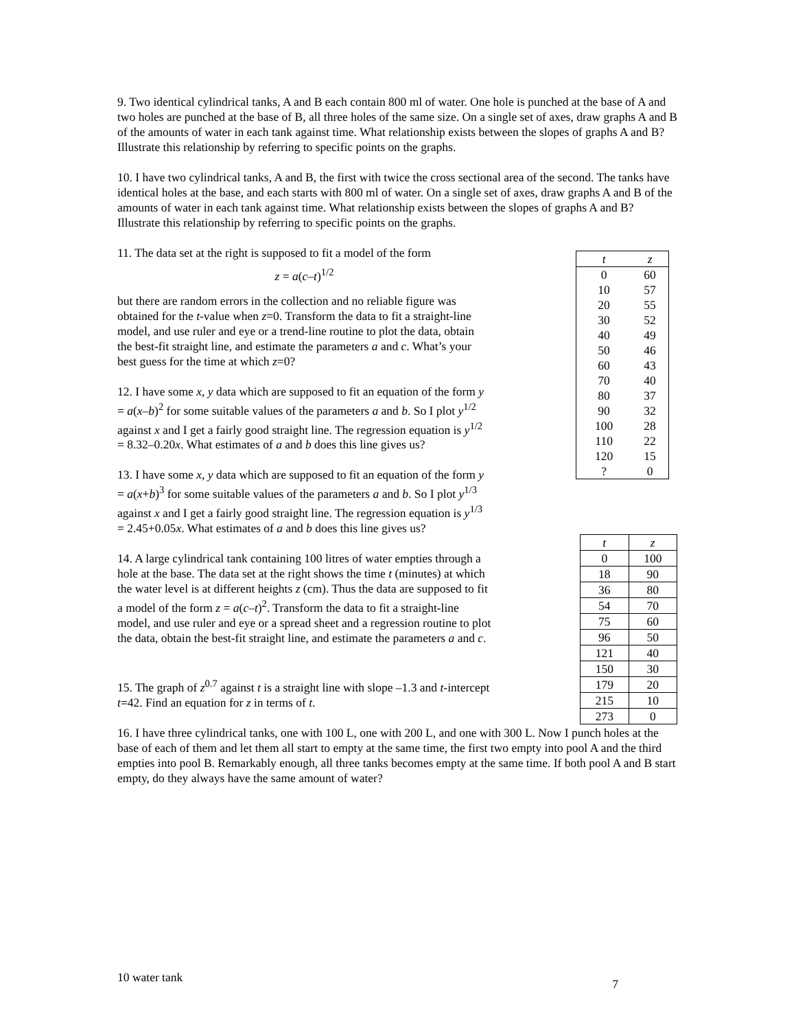9. Two identical cylindrical tanks, A and B each contain 800 ml of water. One hole is punched at the base of A and two holes are punched at the base of B, all three holes of the same size. On a single set of axes, draw graphs A and B of the amounts of water in each tank against time. What relationship exists between the slopes of graphs A and B? Illustrate this relationship by referring to specific points on the graphs.
10. I have two cylindrical tanks, A and B, the first with twice the cross sectional area of the second. The tanks have identical holes at the base, and each starts with 800 ml of water. On a single set of axes, draw graphs A and B of the amounts of water in each tank against time. What relationship exists between the slopes of graphs A and B? Illustrate this relationship by referring to specific points on the graphs.
11. The data set at the right is supposed to fit a model of the form
z = a(c–t)<sup>1/2</sup>
but there are random errors in the collection and no reliable figure was obtained for the t-value when z=0. Transform the data to fit a straight-line model, and use ruler and eye or a trend-line routine to plot the data, obtain the best-fit straight line, and estimate the parameters a and c. What’s your best guess for the time at which z=0?
12. I have some x, y data which are supposed to fit an equation of the form y = a(x–b)<sup>2</sup> for some suitable values of the parameters a and b. So I plot y<sup>1/2</sup> against x and I get a fairly good straight line. The regression equation is y<sup>1/2</sup> = 8.32–0.20x. What estimates of a and b does this line gives us?
13. I have some x, y data which are supposed to fit an equation of the form y = a(x+b)<sup>3</sup> for some suitable values of the parameters a and b. So I plot y<sup>1/3</sup> against x and I get a fairly good straight line. The regression equation is y<sup>1/3</sup> = 2.45+0.05x. What estimates of a and b does this line gives us?
14. A large cylindrical tank containing 100 litres of water empties through a hole at the base. The data set at the right shows the time t (minutes) at which the water level is at different heights z (cm). Thus the data are supposed to fit a model of the form z = a(c–t)<sup>2</sup>. Transform the data to fit a straight-line model, and use ruler and eye or a spread sheet and a regression routine to plot the data, obtain the best-fit straight line, and estimate the parameters a and c.
15. The graph of z<sup>0.7</sup> against t is a straight line with slope –1.3 and t-intercept t=42. Find an equation for z in terms of t.
| t | z |
| --- | --- |
| 0 | 60 |
| 10 | 57 |
| 20 | 55 |
| 30 | 52 |
| 40 | 49 |
| 50 | 46 |
| 60 | 43 |
| 70 | 40 |
| 80 | 37 |
| 90 | 32 |
| 100 | 28 |
| 110 | 22 |
| 120 | 15 |
| ? | 0 |
| t | z |
| --- | --- |
| 0 | 100 |
| 18 | 90 |
| 36 | 80 |
| 54 | 70 |
| 75 | 60 |
| 96 | 50 |
| 121 | 40 |
| 150 | 30 |
| 179 | 20 |
| 215 | 10 |
| 273 | 0 |
16. I have three cylindrical tanks, one with 100 L, one with 200 L, and one with 300 L. Now I punch holes at the base of each of them and let them all start to empty at the same time, the first two empty into pool A and the third empties into pool B. Remarkably enough, all three tanks becomes empty at the same time. If both pool A and B start empty, do they always have the same amount of water?
10 water tank 7